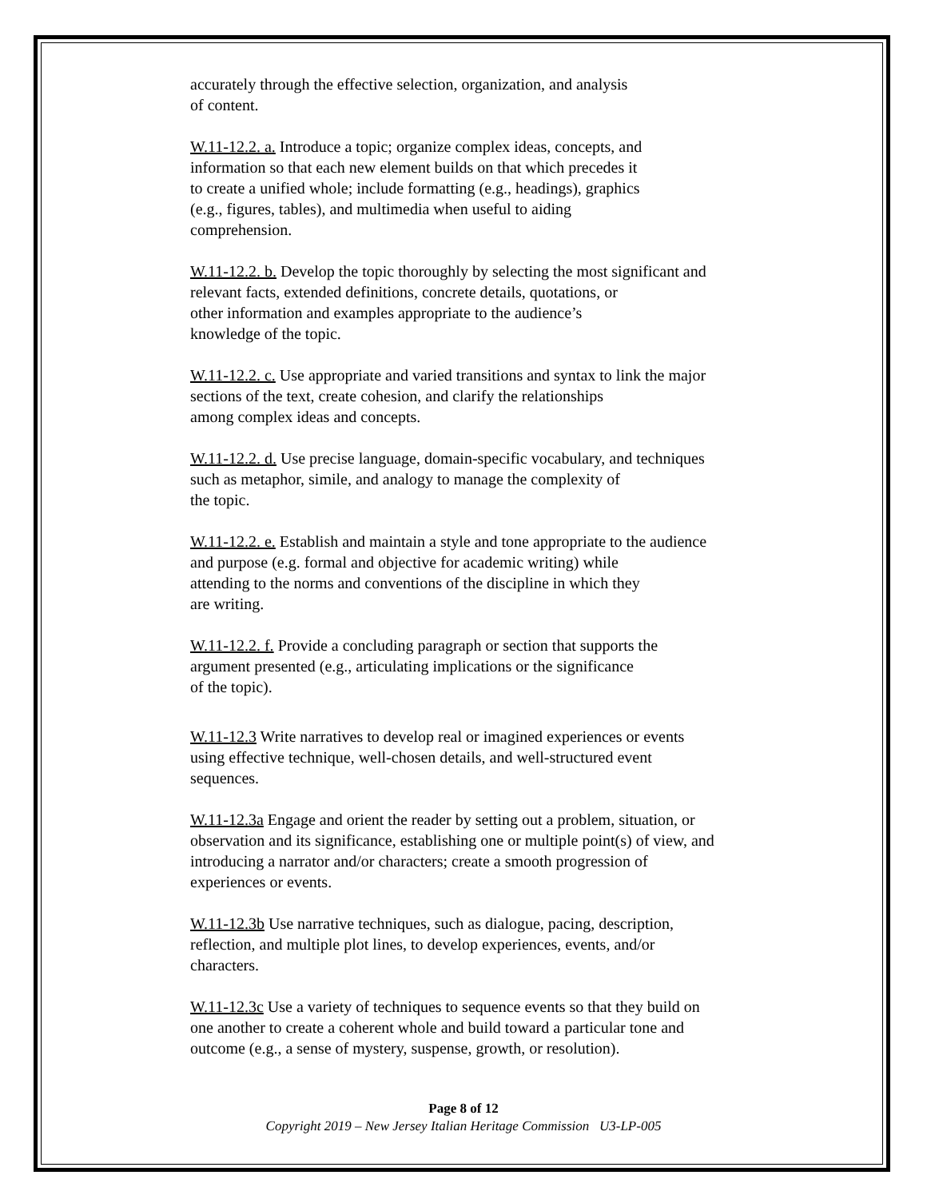accurately through the effective selection, organization, and analysis
of content.
W.11-12.2. a. Introduce a topic; organize complex ideas, concepts, and
information so that each new element builds on that which precedes it
to create a unified whole; include formatting (e.g., headings), graphics
(e.g., figures, tables), and multimedia when useful to aiding
comprehension.
W.11-12.2. b. Develop the topic thoroughly by selecting the most significant and
relevant facts, extended definitions, concrete details, quotations, or
other information and examples appropriate to the audience’s
knowledge of the topic.
W.11-12.2. c. Use appropriate and varied transitions and syntax to link the major
sections of the text, create cohesion, and clarify the relationships
among complex ideas and concepts.
W.11-12.2. d. Use precise language, domain-specific vocabulary, and techniques
such as metaphor, simile, and analogy to manage the complexity of
the topic.
W.11-12.2. e. Establish and maintain a style and tone appropriate to the audience
and purpose (e.g. formal and objective for academic writing) while
attending to the norms and conventions of the discipline in which they
are writing.
W.11-12.2. f. Provide a concluding paragraph or section that supports the
argument presented (e.g., articulating implications or the significance
of the topic).
W.11-12.3 Write narratives to develop real or imagined experiences or events
using effective technique, well-chosen details, and well-structured event
sequences.
W.11-12.3a Engage and orient the reader by setting out a problem, situation, or
observation and its significance, establishing one or multiple point(s) of view, and
introducing a narrator and/or characters; create a smooth progression of
experiences or events.
W.11-12.3b Use narrative techniques, such as dialogue, pacing, description,
reflection, and multiple plot lines, to develop experiences, events, and/or
characters.
W.11-12.3c Use a variety of techniques to sequence events so that they build on
one another to create a coherent whole and build toward a particular tone and
outcome (e.g., a sense of mystery, suspense, growth, or resolution).
Page 8 of 12
Copyright 2019 – New Jersey Italian Heritage Commission U3-LP-005